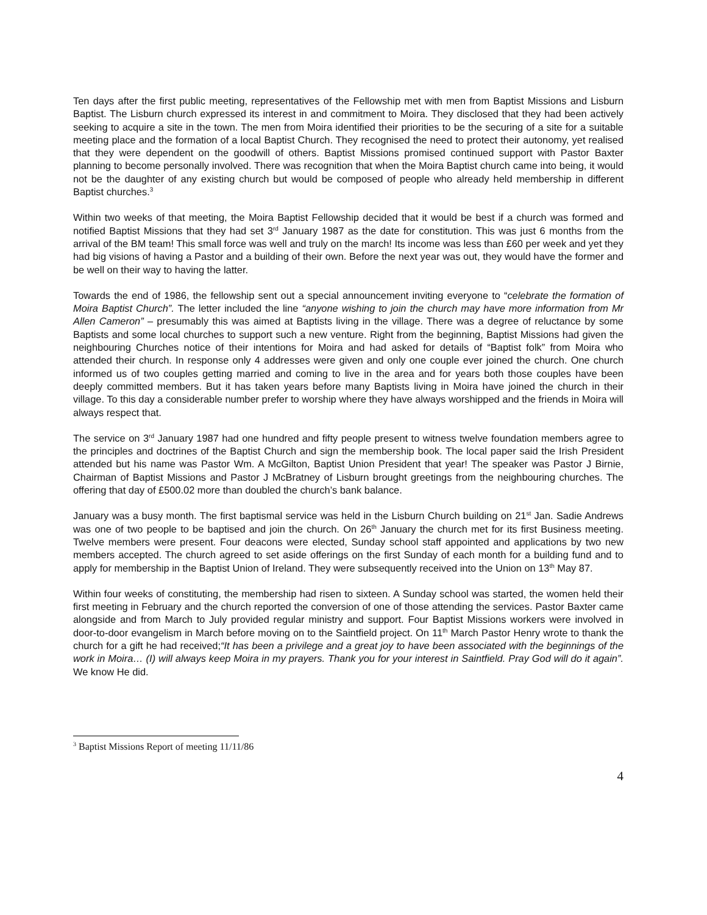Ten days after the first public meeting, representatives of the Fellowship met with men from Baptist Missions and Lisburn Baptist. The Lisburn church expressed its interest in and commitment to Moira. They disclosed that they had been actively seeking to acquire a site in the town. The men from Moira identified their priorities to be the securing of a site for a suitable meeting place and the formation of a local Baptist Church. They recognised the need to protect their autonomy, yet realised that they were dependent on the goodwill of others. Baptist Missions promised continued support with Pastor Baxter planning to become personally involved. There was recognition that when the Moira Baptist church came into being, it would not be the daughter of any existing church but would be composed of people who already held membership in different Baptist churches.<sup>3</sup>
Within two weeks of that meeting, the Moira Baptist Fellowship decided that it would be best if a church was formed and notified Baptist Missions that they had set 3<sup>rd</sup> January 1987 as the date for constitution. This was just 6 months from the arrival of the BM team! This small force was well and truly on the march! Its income was less than £60 per week and yet they had big visions of having a Pastor and a building of their own. Before the next year was out, they would have the former and be well on their way to having the latter.
Towards the end of 1986, the fellowship sent out a special announcement inviting everyone to “celebrate the formation of Moira Baptist Church”. The letter included the line “anyone wishing to join the church may have more information from Mr Allen Cameron” – presumably this was aimed at Baptists living in the village. There was a degree of reluctance by some Baptists and some local churches to support such a new venture. Right from the beginning, Baptist Missions had given the neighbouring Churches notice of their intentions for Moira and had asked for details of “Baptist folk” from Moira who attended their church. In response only 4 addresses were given and only one couple ever joined the church. One church informed us of two couples getting married and coming to live in the area and for years both those couples have been deeply committed members. But it has taken years before many Baptists living in Moira have joined the church in their village. To this day a considerable number prefer to worship where they have always worshipped and the friends in Moira will always respect that.
The service on 3<sup>rd</sup> January 1987 had one hundred and fifty people present to witness twelve foundation members agree to the principles and doctrines of the Baptist Church and sign the membership book. The local paper said the Irish President attended but his name was Pastor Wm. A McGilton, Baptist Union President that year! The speaker was Pastor J Birnie, Chairman of Baptist Missions and Pastor J McBratney of Lisburn brought greetings from the neighbouring churches. The offering that day of £500.02 more than doubled the church’s bank balance.
January was a busy month. The first baptismal service was held in the Lisburn Church building on 21<sup>st</sup> Jan. Sadie Andrews was one of two people to be baptised and join the church. On 26<sup>th</sup> January the church met for its first Business meeting. Twelve members were present. Four deacons were elected, Sunday school staff appointed and applications by two new members accepted. The church agreed to set aside offerings on the first Sunday of each month for a building fund and to apply for membership in the Baptist Union of Ireland. They were subsequently received into the Union on 13<sup>th</sup> May 87.
Within four weeks of constituting, the membership had risen to sixteen. A Sunday school was started, the women held their first meeting in February and the church reported the conversion of one of those attending the services. Pastor Baxter came alongside and from March to July provided regular ministry and support. Four Baptist Missions workers were involved in door-to-door evangelism in March before moving on to the Saintfield project. On 11<sup>th</sup> March Pastor Henry wrote to thank the church for a gift he had received;“It has been a privilege and a great joy to have been associated with the beginnings of the work in Moira… (I) will always keep Moira in my prayers. Thank you for your interest in Saintfield. Pray God will do it again”. We know He did.
<sup>3</sup> Baptist Missions Report of meeting 11/11/86
4